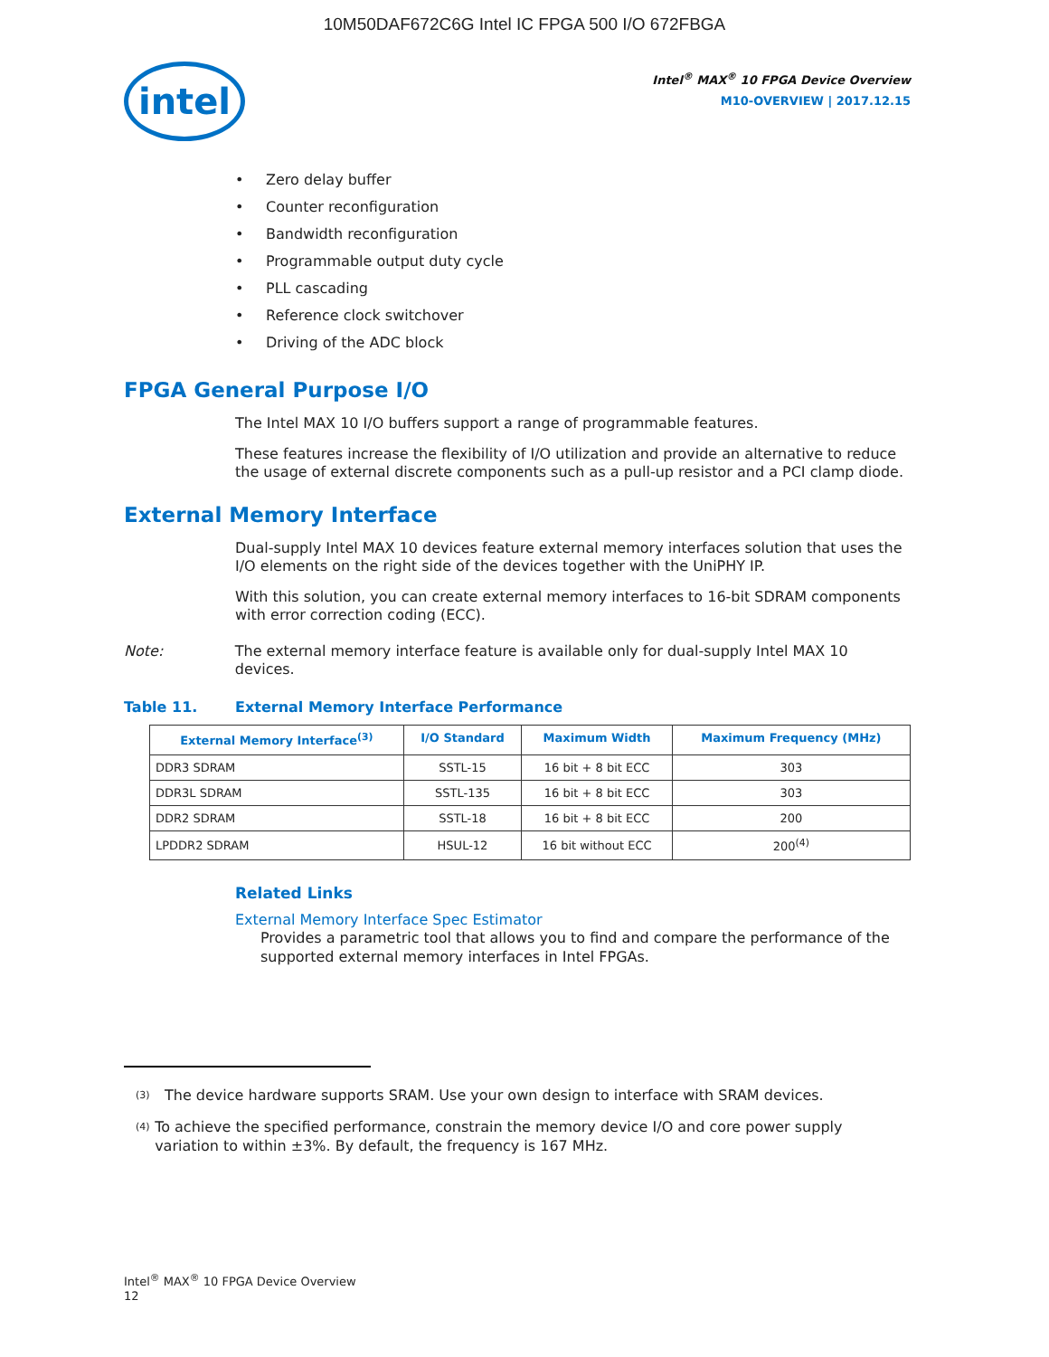10M50DAF672C6G Intel IC FPGA 500 I/O 672FBGA
intel
Intel<sup>®</sup> MAX<sup>®</sup> 10 FPGA Device Overview
M10-OVERVIEW | 2017.12.15
• Zero delay buffer
• Counter reconfiguration
• Bandwidth reconfiguration
• Programmable output duty cycle
• PLL cascading
• Reference clock switchover
• Driving of the ADC block
FPGA General Purpose I/O
The Intel MAX 10 I/O buffers support a range of programmable features.
These features increase the flexibility of I/O utilization and provide an alternative to reduce the usage of external discrete components such as a pull-up resistor and a PCI clamp diode.
External Memory Interface
Dual-supply Intel MAX 10 devices feature external memory interfaces solution that uses the I/O elements on the right side of the devices together with the UniPHY IP.
With this solution, you can create external memory interfaces to 16-bit SDRAM components with error correction coding (ECC).
Note: The external memory interface feature is available only for dual-supply Intel MAX 10 devices.
Table 11. External Memory Interface Performance
| External Memory Interface<sup>(3)</sup> | I/O Standard | Maximum Width | Maximum Frequency (MHz) |
| --- | --- | --- | --- |
| DDR3 SDRAM | SSTL-15 | 16 bit + 8 bit ECC | 303 |
| DDR3L SDRAM | SSTL-135 | 16 bit + 8 bit ECC | 303 |
| DDR2 SDRAM | SSTL-18 | 16 bit + 8 bit ECC | 200 |
| LPDDR2 SDRAM | HSUL-12 | 16 bit without ECC | 200<sup>(4)</sup> |
Related Links
External Memory Interface Spec Estimator
Provides a parametric tool that allows you to find and compare the performance of the supported external memory interfaces in Intel FPGAs.
<sup>(3)</sup>
The device hardware supports SRAM. Use your own design to interface with SRAM devices.
<sup>(4)</sup>
To achieve the specified performance, constrain the memory device I/O and core power supply variation to within ±3%. By default, the frequency is 167 MHz.
Intel<sup>®</sup> MAX<sup>®</sup> 10 FPGA Device Overview
12